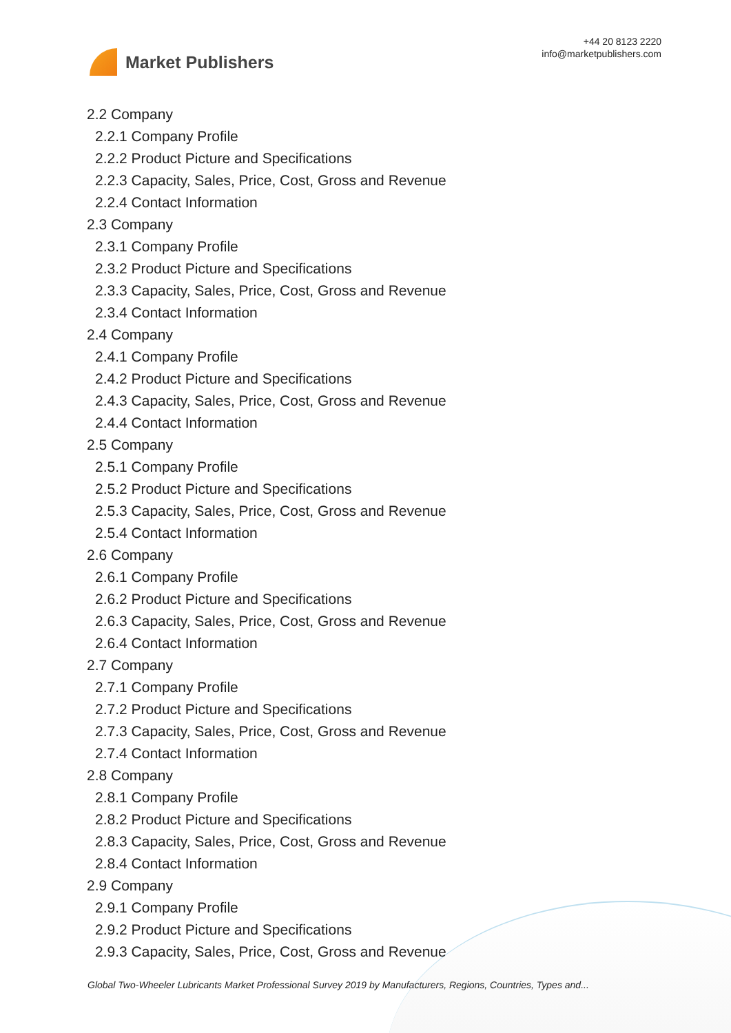Market Publishers
+44 20 8123 2220
info@marketpublishers.com
2.2 Company
2.2.1 Company Profile
2.2.2 Product Picture and Specifications
2.2.3 Capacity, Sales, Price, Cost, Gross and Revenue
2.2.4 Contact Information
2.3 Company
2.3.1 Company Profile
2.3.2 Product Picture and Specifications
2.3.3 Capacity, Sales, Price, Cost, Gross and Revenue
2.3.4 Contact Information
2.4 Company
2.4.1 Company Profile
2.4.2 Product Picture and Specifications
2.4.3 Capacity, Sales, Price, Cost, Gross and Revenue
2.4.4 Contact Information
2.5 Company
2.5.1 Company Profile
2.5.2 Product Picture and Specifications
2.5.3 Capacity, Sales, Price, Cost, Gross and Revenue
2.5.4 Contact Information
2.6 Company
2.6.1 Company Profile
2.6.2 Product Picture and Specifications
2.6.3 Capacity, Sales, Price, Cost, Gross and Revenue
2.6.4 Contact Information
2.7 Company
2.7.1 Company Profile
2.7.2 Product Picture and Specifications
2.7.3 Capacity, Sales, Price, Cost, Gross and Revenue
2.7.4 Contact Information
2.8 Company
2.8.1 Company Profile
2.8.2 Product Picture and Specifications
2.8.3 Capacity, Sales, Price, Cost, Gross and Revenue
2.8.4 Contact Information
2.9 Company
2.9.1 Company Profile
2.9.2 Product Picture and Specifications
2.9.3 Capacity, Sales, Price, Cost, Gross and Revenue
Global Two-Wheeler Lubricants Market Professional Survey 2019 by Manufacturers, Regions, Countries, Types and...